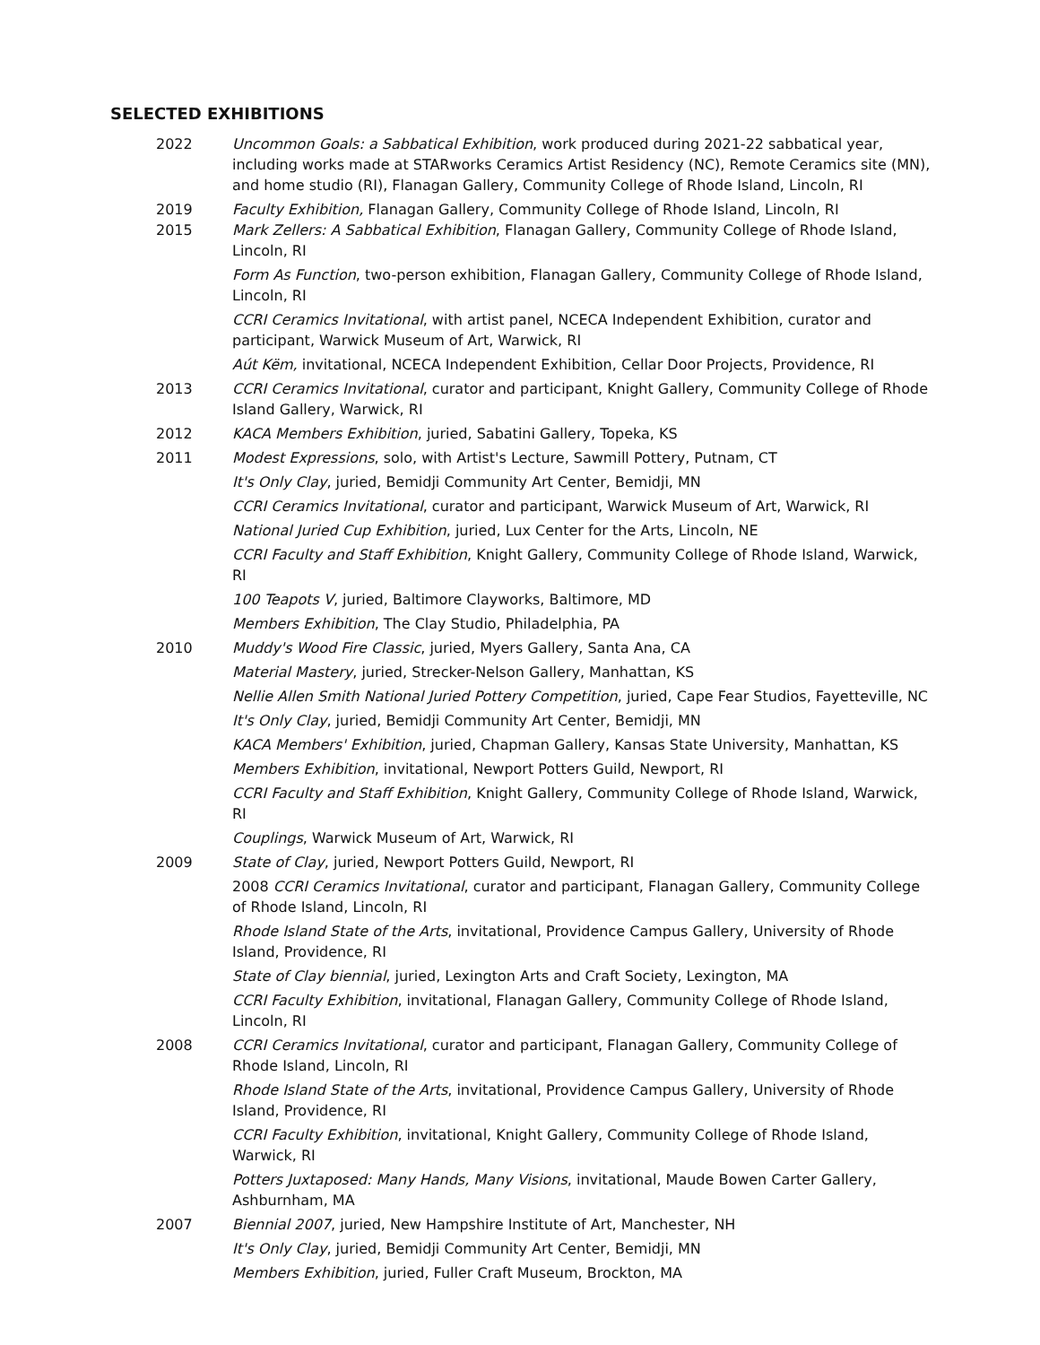SELECTED EXHIBITIONS
2022 Uncommon Goals: a Sabbatical Exhibition, work produced during 2021-22 sabbatical year, including works made at STARworks Ceramics Artist Residency (NC), Remote Ceramics site (MN), and home studio (RI), Flanagan Gallery, Community College of Rhode Island, Lincoln, RI
2019 Faculty Exhibition, Flanagan Gallery, Community College of Rhode Island, Lincoln, RI
2015 Mark Zellers: A Sabbatical Exhibition, Flanagan Gallery, Community College of Rhode Island, Lincoln, RI
Form As Function, two-person exhibition, Flanagan Gallery, Community College of Rhode Island, Lincoln, RI
CCRI Ceramics Invitational, with artist panel, NCECA Independent Exhibition, curator and participant, Warwick Museum of Art, Warwick, RI
Aút Këm, invitational, NCECA Independent Exhibition, Cellar Door Projects, Providence, RI
2013 CCRI Ceramics Invitational, curator and participant, Knight Gallery, Community College of Rhode Island Gallery, Warwick, RI
2012 KACA Members Exhibition, juried, Sabatini Gallery, Topeka, KS
2011 Modest Expressions, solo, with Artist's Lecture, Sawmill Pottery, Putnam, CT
It's Only Clay, juried, Bemidji Community Art Center, Bemidji, MN
CCRI Ceramics Invitational, curator and participant, Warwick Museum of Art, Warwick, RI
National Juried Cup Exhibition, juried, Lux Center for the Arts, Lincoln, NE
CCRI Faculty and Staff Exhibition, Knight Gallery, Community College of Rhode Island, Warwick, RI
100 Teapots V, juried, Baltimore Clayworks, Baltimore, MD
Members Exhibition, The Clay Studio, Philadelphia, PA
2010 Muddy's Wood Fire Classic, juried, Myers Gallery, Santa Ana, CA
Material Mastery, juried, Strecker-Nelson Gallery, Manhattan, KS
Nellie Allen Smith National Juried Pottery Competition, juried, Cape Fear Studios, Fayetteville, NC
It's Only Clay, juried, Bemidji Community Art Center, Bemidji, MN
KACA Members' Exhibition, juried, Chapman Gallery, Kansas State University, Manhattan, KS
Members Exhibition, invitational, Newport Potters Guild, Newport, RI
CCRI Faculty and Staff Exhibition, Knight Gallery, Community College of Rhode Island, Warwick, RI
Couplings, Warwick Museum of Art, Warwick, RI
2009 State of Clay, juried, Newport Potters Guild, Newport, RI
2008 CCRI Ceramics Invitational, curator and participant, Flanagan Gallery, Community College of Rhode Island, Lincoln, RI
Rhode Island State of the Arts, invitational, Providence Campus Gallery, University of Rhode Island, Providence, RI
State of Clay biennial, juried, Lexington Arts and Craft Society, Lexington, MA
CCRI Faculty Exhibition, invitational, Flanagan Gallery, Community College of Rhode Island, Lincoln, RI
2008 CCRI Ceramics Invitational, curator and participant, Flanagan Gallery, Community College of Rhode Island, Lincoln, RI
Rhode Island State of the Arts, invitational, Providence Campus Gallery, University of Rhode Island, Providence, RI
CCRI Faculty Exhibition, invitational, Knight Gallery, Community College of Rhode Island, Warwick, RI
Potters Juxtaposed: Many Hands, Many Visions, invitational, Maude Bowen Carter Gallery, Ashburnham, MA
2007 Biennial 2007, juried, New Hampshire Institute of Art, Manchester, NH
It's Only Clay, juried, Bemidji Community Art Center, Bemidji, MN
Members Exhibition, juried, Fuller Craft Museum, Brockton, MA